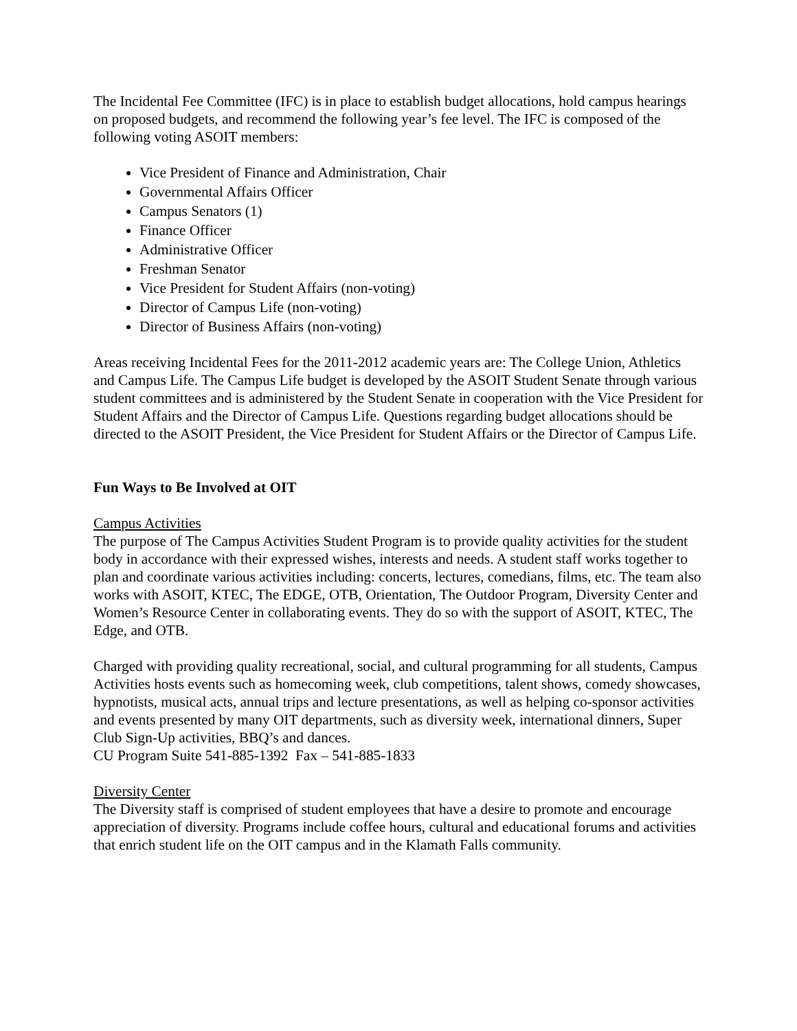The Incidental Fee Committee (IFC) is in place to establish budget allocations, hold campus hearings on proposed budgets, and recommend the following year’s fee level. The IFC is composed of the following voting ASOIT members:
Vice President of Finance and Administration, Chair
Governmental Affairs Officer
Campus Senators (1)
Finance Officer
Administrative Officer
Freshman Senator
Vice President for Student Affairs (non-voting)
Director of Campus Life (non-voting)
Director of Business Affairs (non-voting)
Areas receiving Incidental Fees for the 2011-2012 academic years are: The College Union, Athletics and Campus Life. The Campus Life budget is developed by the ASOIT Student Senate through various student committees and is administered by the Student Senate in cooperation with the Vice President for Student Affairs and the Director of Campus Life. Questions regarding budget allocations should be directed to the ASOIT President, the Vice President for Student Affairs or the Director of Campus Life.
Fun Ways to Be Involved at OIT
Campus Activities
The purpose of The Campus Activities Student Program is to provide quality activities for the student body in accordance with their expressed wishes, interests and needs. A student staff works together to plan and coordinate various activities including: concerts, lectures, comedians, films, etc. The team also works with ASOIT, KTEC, The EDGE, OTB, Orientation, The Outdoor Program, Diversity Center and Women’s Resource Center in collaborating events. They do so with the support of ASOIT, KTEC, The Edge, and OTB.
Charged with providing quality recreational, social, and cultural programming for all students, Campus Activities hosts events such as homecoming week, club competitions, talent shows, comedy showcases, hypnotists, musical acts, annual trips and lecture presentations, as well as helping co-sponsor activities and events presented by many OIT departments, such as diversity week, international dinners, Super Club Sign-Up activities, BBQ’s and dances.
CU Program Suite 541-885-1392 Fax – 541-885-1833
Diversity Center
The Diversity staff is comprised of student employees that have a desire to promote and encourage appreciation of diversity. Programs include coffee hours, cultural and educational forums and activities that enrich student life on the OIT campus and in the Klamath Falls community.